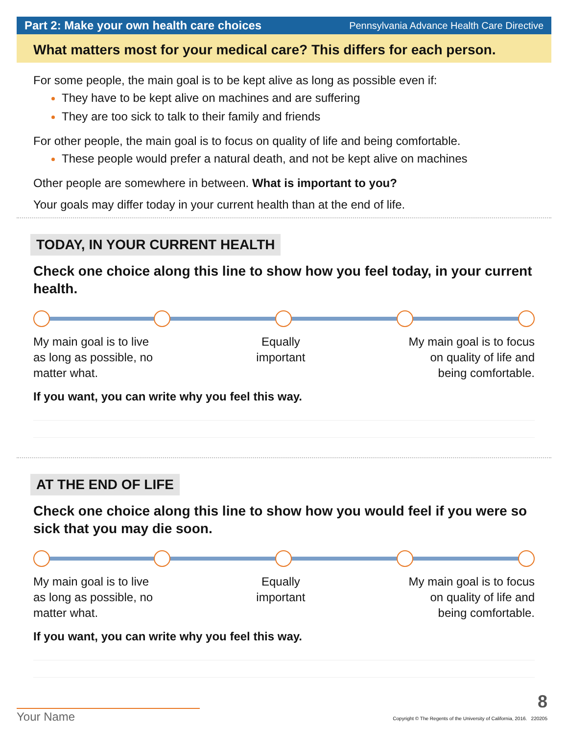Part 2: Make your own health care choices Pennsylvania Advance Health Care Directive
What matters most for your medical care? This differs for each person.
For some people, the main goal is to be kept alive as long as possible even if:
They have to be kept alive on machines and are suffering
They are too sick to talk to their family and friends
For other people, the main goal is to focus on quality of life and being comfortable.
These people would prefer a natural death, and not be kept alive on machines
Other people are somewhere in between. What is important to you?
Your goals may differ today in your current health than at the end of life.
TODAY, IN YOUR CURRENT HEALTH
Check one choice along this line to show how you feel today, in your current health.
My main goal is to live
as long as possible, no
matter what.
Equally
important
My main goal is to focus
on quality of life and
being comfortable.
If you want, you can write why you feel this way.
AT THE END OF LIFE
Check one choice along this line to show how you would feel if you were so sick that you may die soon.
My main goal is to live
as long as possible, no
matter what.
Equally
important
My main goal is to focus
on quality of life and
being comfortable.
If you want, you can write why you feel this way.
Your Name
8
Copyright © The Regents of the University of California, 2016. 220205